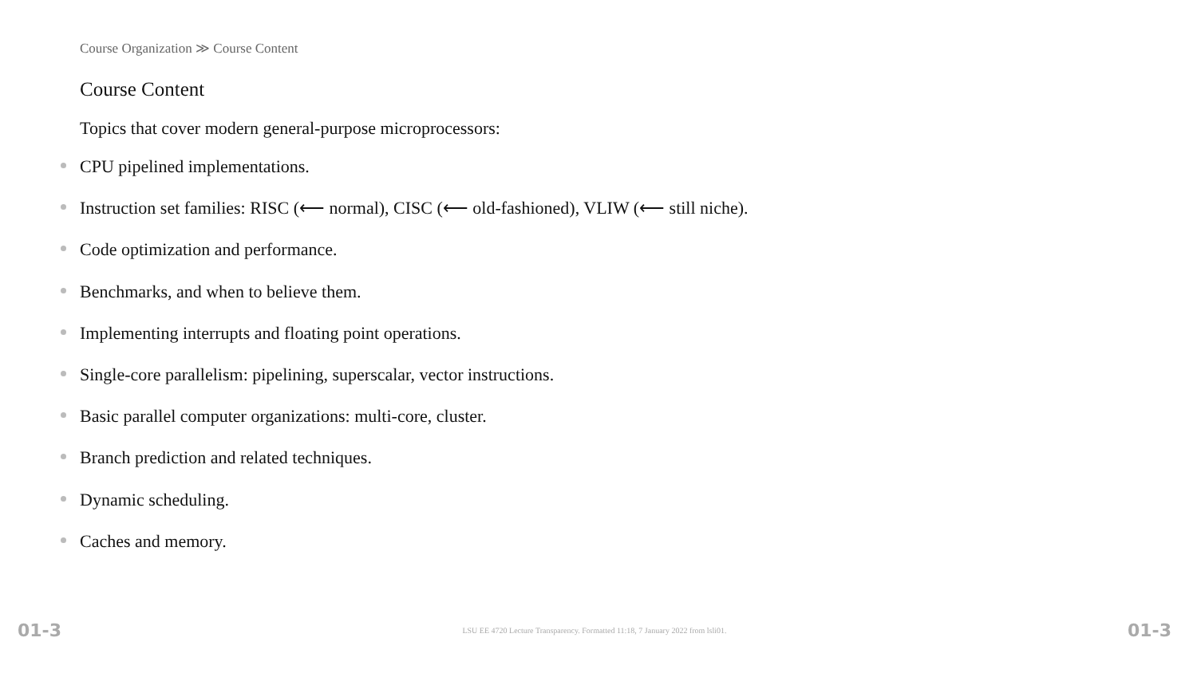Course Organization ≫ Course Content
Course Content
Topics that cover modern general-purpose microprocessors:
CPU pipelined implementations.
Instruction set families: RISC (⟵ normal), CISC (⟵ old-fashioned), VLIW (⟵ still niche).
Code optimization and performance.
Benchmarks, and when to believe them.
Implementing interrupts and floating point operations.
Single-core parallelism: pipelining, superscalar, vector instructions.
Basic parallel computer organizations: multi-core, cluster.
Branch prediction and related techniques.
Dynamic scheduling.
Caches and memory.
01-3 LSU EE 4720 Lecture Transparency. Formatted 11:18, 7 January 2022 from lsli01. 01-3